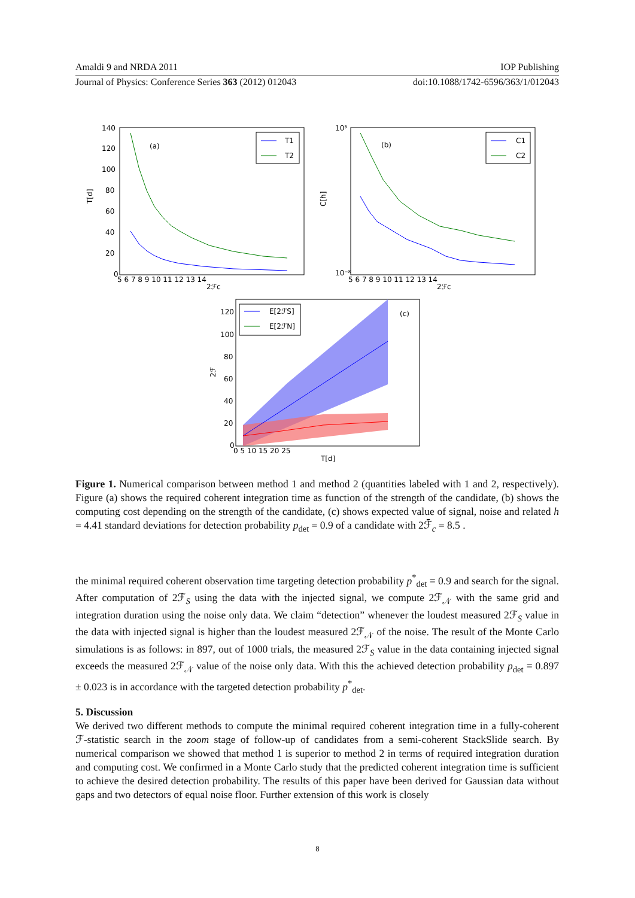Amaldi 9 and NRDA 2011 IOP Publishing
Journal of Physics: Conference Series 363 (2012) 012043 doi:10.1088/1742-6596/363/1/012043
(a)
T[d]
2ℱc
T1
T2
140
120
100
80
60
40
20
0
5 6 7 8 9 10 11 12 13 14
(b)
C[h]
2ℱc
C1
C2
10⁵
10⁻⁸
5 6 7 8 9 10 11 12 13 14
(c)
2ℱ
T[d]
E[2ℱS]
E[2ℱN]
120
100
80
60
40
20
0
0 5 10 15 20 25
Figure 1. Numerical comparison between method 1 and method 2 (quantities labeled with 1 and 2, respectively). Figure (a) shows the required coherent integration time as function of the strength of the candidate, (b) shows the computing cost depending on the strength of the candidate, (c) shows expected value of signal, noise and related h = 4.41 standard deviations for detection probability p<sub>det</sub> = 0.9 of a candidate with 2ℱ̄<sub>c</sub> = 8.5 .
the minimal required coherent observation time targeting detection probability p<sup>*</sup><sub>det</sub> = 0.9 and search for the signal. After computation of 2ℱ<sub>S</sub> using the data with the injected signal, we compute 2ℱ<sub>𝒩</sub> with the same grid and integration duration using the noise only data. We claim “detection” whenever the loudest measured 2ℱ<sub>S</sub> value in the data with injected signal is higher than the loudest measured 2ℱ<sub>𝒩</sub> of the noise. The result of the Monte Carlo simulations is as follows: in 897, out of 1000 trials, the measured 2ℱ<sub>S</sub> value in the data containing injected signal exceeds the measured 2ℱ<sub>𝒩</sub> value of the noise only data. With this the achieved detection probability p<sub>det</sub> = 0.897 ± 0.023 is in accordance with the targeted detection probability p<sup>*</sup><sub>det</sub>.
5. Discussion
We derived two different methods to compute the minimal required coherent integration time in a fully-coherent ℱ-statistic search in the zoom stage of follow-up of candidates from a semi-coherent StackSlide search. By numerical comparison we showed that method 1 is superior to method 2 in terms of required integration duration and computing cost. We confirmed in a Monte Carlo study that the predicted coherent integration time is sufficient to achieve the desired detection probability. The results of this paper have been derived for Gaussian data without gaps and two detectors of equal noise floor. Further extension of this work is closely
8